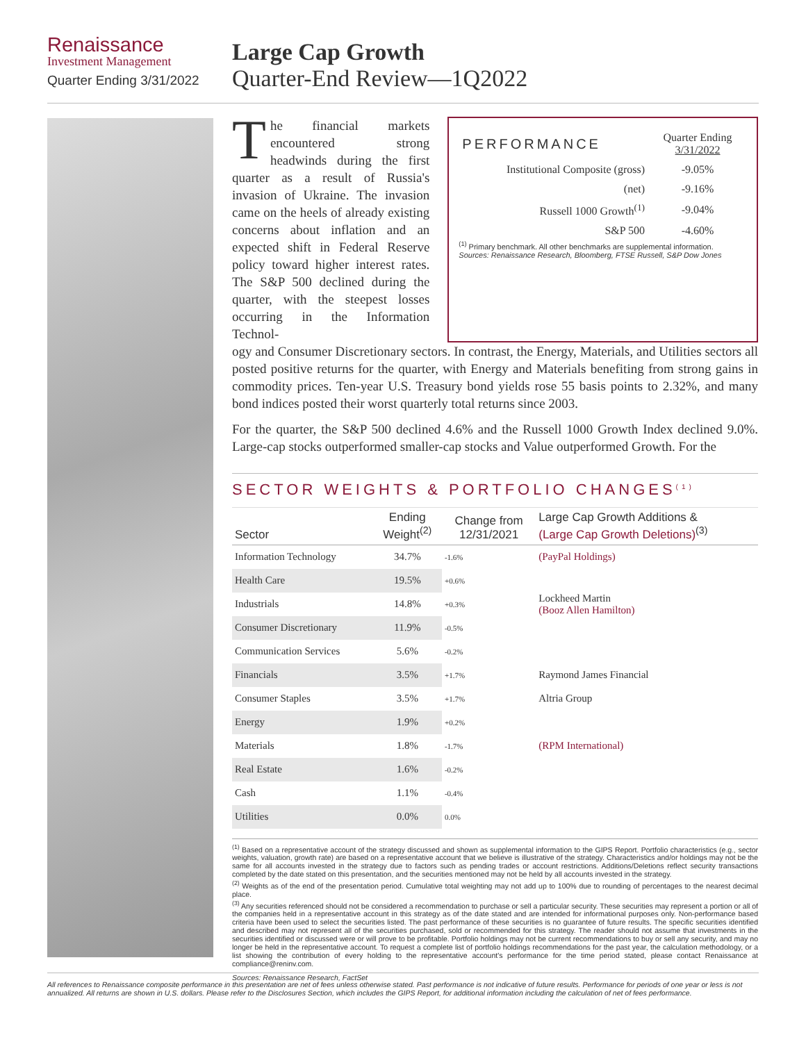Renaissance
Investment Management
Quarter Ending 3/31/2022
Large Cap Growth
Quarter-End Review—1Q2022
The financial markets encountered strong headwinds during the first quarter as a result of Russia's invasion of Ukraine. The invasion came on the heels of already existing concerns about inflation and an expected shift in Federal Reserve policy toward higher interest rates. The S&P 500 declined during the quarter, with the steepest losses occurring in the Information Technol-
| PERFORMANCE | Quarter Ending 3/31/2022 |
| Institutional Composite (gross) | -9.05% |
| (net) | -9.16% |
| Russell 1000 Growth<sup>(1)</sup> | -9.04% |
| S&P 500 | -4.60% |
<sup>(1)</sup> Primary benchmark. All other benchmarks are supplemental information.
Sources: Renaissance Research, Bloomberg, FTSE Russell, S&P Dow Jones
ogy and Consumer Discretionary sectors. In contrast, the Energy, Materials, and Utilities sectors all posted positive returns for the quarter, with Energy and Materials benefiting from strong gains in commodity prices. Ten-year U.S. Treasury bond yields rose 55 basis points to 2.32%, and many bond indices posted their worst quarterly total returns since 2003.
For the quarter, the S&P 500 declined 4.6% and the Russell 1000 Growth Index declined 9.0%. Large-cap stocks outperformed smaller-cap stocks and Value outperformed Growth. For the
SECTOR WEIGHTS & PORTFOLIO CHANGES<sup>(1)</sup>
| Sector | Ending Weight<sup>(2)</sup> | Change from 12/31/2021 | Large Cap Growth Additions & (Large Cap Growth Deletions)<sup>(3)</sup> |
| --- | --- | --- | --- |
| Information Technology | 34.7% | -1.6% | (PayPal Holdings) |
| Health Care | 19.5% | +0.6% | |
| Industrials | 14.8% | +0.3% | Lockheed Martin (Booz Allen Hamilton) |
| Consumer Discretionary | 11.9% | -0.5% | |
| Communication Services | 5.6% | -0.2% | |
| Financials | 3.5% | +1.7% | Raymond James Financial |
| Consumer Staples | 3.5% | +1.7% | Altria Group |
| Energy | 1.9% | +0.2% | |
| Materials | 1.8% | -1.7% | (RPM International) |
| Real Estate | 1.6% | -0.2% | |
| Cash | 1.1% | -0.4% | |
| Utilities | 0.0% | 0.0% | |
<sup>(1)</sup> Based on a representative account of the strategy discussed and shown as supplemental information to the GIPS Report. Portfolio characteristics (e.g., sector weights, valuation, growth rate) are based on a representative account that we believe is illustrative of the strategy. Characteristics and/or holdings may not be the same for all accounts invested in the strategy due to factors such as pending trades or account restrictions. Additions/Deletions reflect security transactions completed by the date stated on this presentation, and the securities mentioned may not be held by all accounts invested in the strategy.
<sup>(2)</sup> Weights as of the end of the presentation period. Cumulative total weighting may not add up to 100% due to rounding of percentages to the nearest decimal place.
<sup>(3)</sup> Any securities referenced should not be considered a recommendation to purchase or sell a particular security. These securities may represent a portion or all of the companies held in a representative account in this strategy as of the date stated and are intended for informational purposes only. Non-performance based criteria have been used to select the securities listed. The past performance of these securities is no guarantee of future results. The specific securities identified and described may not represent all of the securities purchased, sold or recommended for this strategy. The reader should not assume that investments in the securities identified or discussed were or will prove to be profitable. Portfolio holdings may not be current recommendations to buy or sell any security, and may no longer be held in the representative account. To request a complete list of portfolio holdings recommendations for the past year, the calculation methodology, or a list showing the contribution of every holding to the representative account's performance for the time period stated, please contact Renaissance at compliance@reninv.com.
Sources: Renaissance Research, FactSet
All references to Renaissance composite performance in this presentation are net of fees unless otherwise stated. Past performance is not indicative of future results. Performance for periods of one year or less is not annualized. All returns are shown in U.S. dollars. Please refer to the Disclosures Section, which includes the GIPS Report, for additional information including the calculation of net of fees performance.